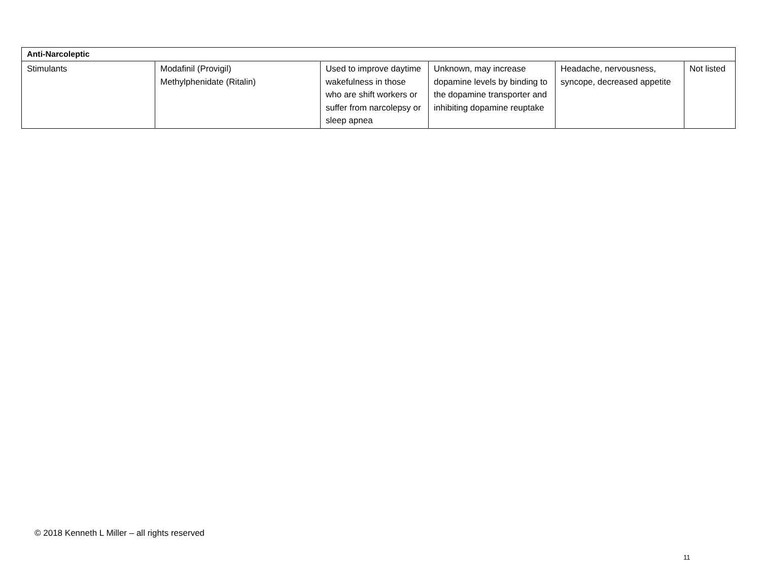| Anti-Narcoleptic | | | | | |
| --- | --- | --- | --- | --- | --- |
| Stimulants | Modafinil (Provigil) Methylphenidate (Ritalin) | Used to improve daytime wakefulness in those who are shift workers or suffer from narcolepsy or sleep apnea | Unknown, may increase dopamine levels by binding to the dopamine transporter and inhibiting dopamine reuptake | Headache, nervousness, syncope, decreased appetite | Not listed |
© 2018 Kenneth L Miller – all rights reserved
11